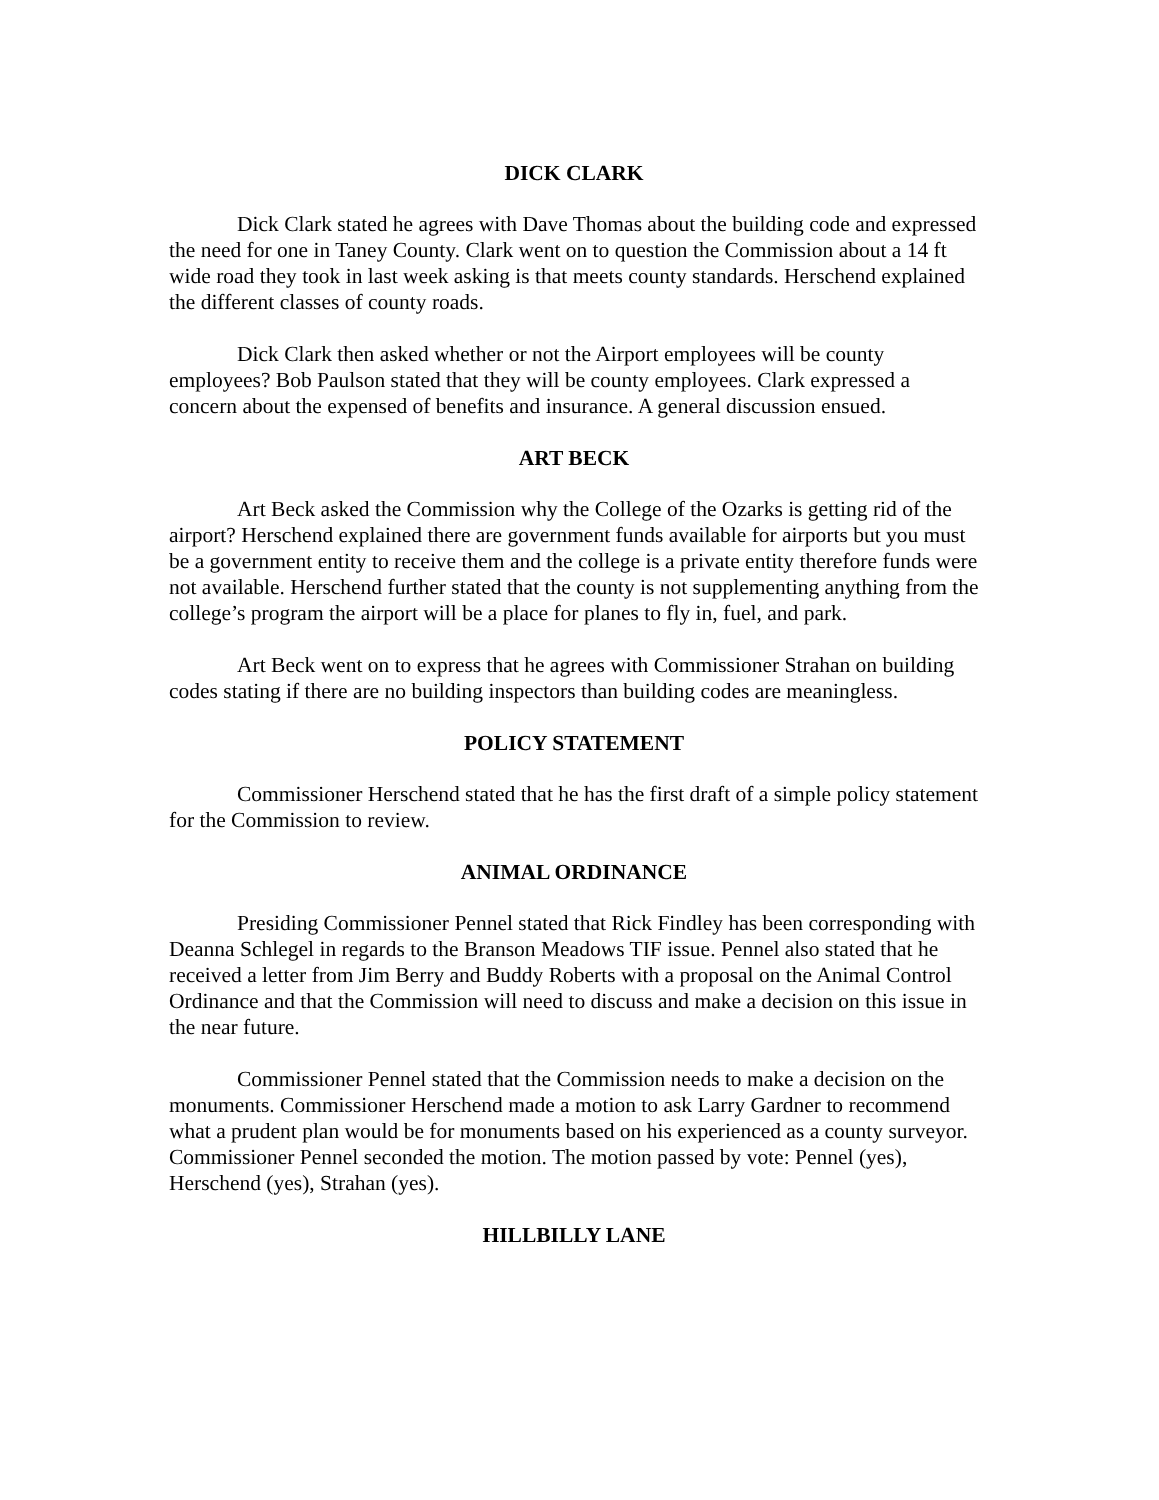DICK CLARK
Dick Clark stated he agrees with Dave Thomas about the building code and expressed the need for one in Taney County. Clark went on to question the Commission about a 14 ft wide road they took in last week asking is that meets county standards. Herschend explained the different classes of county roads.
Dick Clark then asked whether or not the Airport employees will be county employees? Bob Paulson stated that they will be county employees. Clark expressed a concern about the expensed of benefits and insurance. A general discussion ensued.
ART BECK
Art Beck asked the Commission why the College of the Ozarks is getting rid of the airport? Herschend explained there are government funds available for airports but you must be a government entity to receive them and the college is a private entity therefore funds were not available. Herschend further stated that the county is not supplementing anything from the college’s program the airport will be a place for planes to fly in, fuel, and park.
Art Beck went on to express that he agrees with Commissioner Strahan on building codes stating if there are no building inspectors than building codes are meaningless.
POLICY STATEMENT
Commissioner Herschend stated that he has the first draft of a simple policy statement for the Commission to review.
ANIMAL ORDINANCE
Presiding Commissioner Pennel stated that Rick Findley has been corresponding with Deanna Schlegel in regards to the Branson Meadows TIF issue. Pennel also stated that he received a letter from Jim Berry and Buddy Roberts with a proposal on the Animal Control Ordinance and that the Commission will need to discuss and make a decision on this issue in the near future.
Commissioner Pennel stated that the Commission needs to make a decision on the monuments. Commissioner Herschend made a motion to ask Larry Gardner to recommend what a prudent plan would be for monuments based on his experienced as a county surveyor. Commissioner Pennel seconded the motion. The motion passed by vote: Pennel (yes), Herschend (yes), Strahan (yes).
HILLBILLY LANE